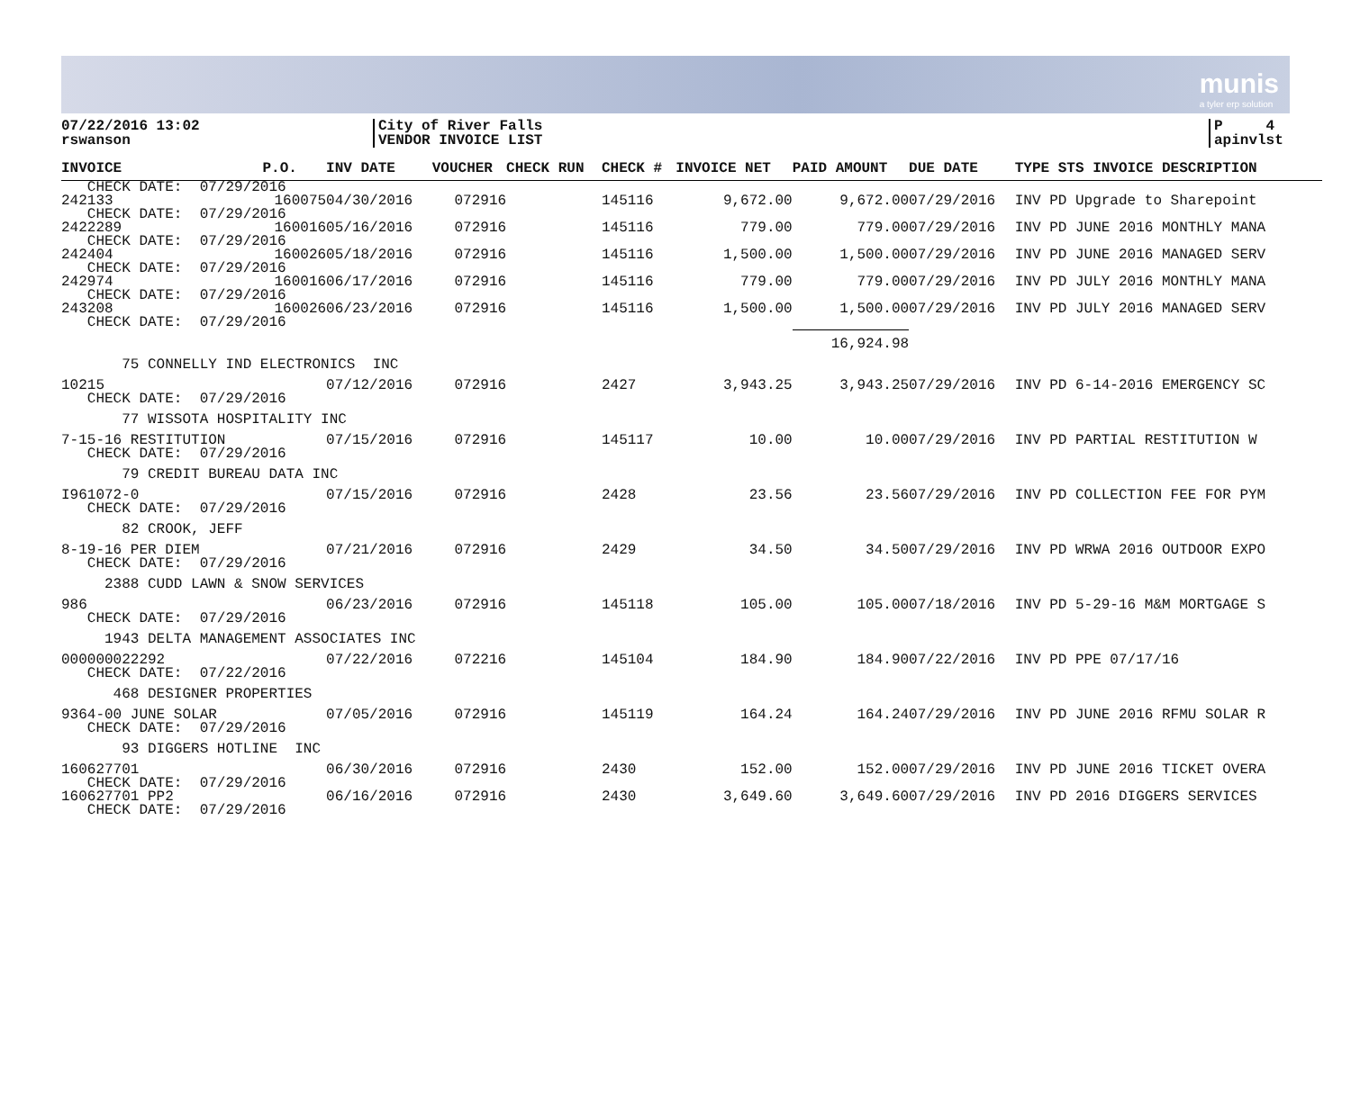munis
a tyler erp solution
07/22/2016 13:02
rswanson
City of River Falls
VENDOR INVOICE LIST
P 4
apinvlst
| INVOICE | P.O. | INV DATE | VOUCHER | CHECK RUN | CHECK # | INVOICE NET | PAID AMOUNT | DUE DATE | TYPE STS INVOICE DESCRIPTION |
| --- | --- | --- | --- | --- | --- | --- | --- | --- | --- |
| CHECK DATE: 07/29/2016 | | | | | | | | | |
| 242133 | 160075 | 04/30/2016 | 072916 | | 145116 | 9,672.00 | 9,672.00 | 07/29/2016 | INV PD Upgrade to Sharepoint |
| CHECK DATE: 07/29/2016 | | | | | | | | | |
| 2422289 | 160016 | 05/16/2016 | 072916 | | 145116 | 779.00 | 779.00 | 07/29/2016 | INV PD JUNE 2016 MONTHLY MANA |
| CHECK DATE: 07/29/2016 | | | | | | | | | |
| 242404 | 160026 | 05/18/2016 | 072916 | | 145116 | 1,500.00 | 1,500.00 | 07/29/2016 | INV PD JUNE 2016 MANAGED SERV |
| CHECK DATE: 07/29/2016 | | | | | | | | | |
| 242974 | 160016 | 06/17/2016 | 072916 | | 145116 | 779.00 | 779.00 | 07/29/2016 | INV PD JULY 2016 MONTHLY MANA |
| CHECK DATE: 07/29/2016 | | | | | | | | | |
| 243208 | 160026 | 06/23/2016 | 072916 | | 145116 | 1,500.00 | 1,500.00 | 07/29/2016 | INV PD JULY 2016 MANAGED SERV |
| CHECK DATE: 07/29/2016 | | | | | | | | | |
| | | | | | | | 16,924.98 | | |
| 75 CONNELLY IND ELECTRONICS INC | | | | | | | | | |
| 10215 | | 07/12/2016 | 072916 | | 2427 | 3,943.25 | 3,943.25 | 07/29/2016 | INV PD 6-14-2016 EMERGENCY SC |
| CHECK DATE: 07/29/2016 | | | | | | | | | |
| 77 WISSOTA HOSPITALITY INC | | | | | | | | | |
| 7-15-16 RESTITUTION | | 07/15/2016 | 072916 | | 145117 | 10.00 | 10.00 | 07/29/2016 | INV PD PARTIAL RESTITUTION W |
| CHECK DATE: 07/29/2016 | | | | | | | | | |
| 79 CREDIT BUREAU DATA INC | | | | | | | | | |
| I961072-0 | | 07/15/2016 | 072916 | | 2428 | 23.56 | 23.56 | 07/29/2016 | INV PD COLLECTION FEE FOR PYM |
| CHECK DATE: 07/29/2016 | | | | | | | | | |
| 82 CROOK, JEFF | | | | | | | | | |
| 8-19-16 PER DIEM | | 07/21/2016 | 072916 | | 2429 | 34.50 | 34.50 | 07/29/2016 | INV PD WRWA 2016 OUTDOOR EXPO |
| CHECK DATE: 07/29/2016 | | | | | | | | | |
| 2388 CUDD LAWN & SNOW SERVICES | | | | | | | | | |
| 986 | | 06/23/2016 | 072916 | | 145118 | 105.00 | 105.00 | 07/18/2016 | INV PD 5-29-16 M&M MORTGAGE S |
| CHECK DATE: 07/29/2016 | | | | | | | | | |
| 1943 DELTA MANAGEMENT ASSOCIATES INC | | | | | | | | | |
| 000000022292 | | 07/22/2016 | 072216 | | 145104 | 184.90 | 184.90 | 07/22/2016 | INV PD PPE 07/17/16 |
| CHECK DATE: 07/22/2016 | | | | | | | | | |
| 468 DESIGNER PROPERTIES | | | | | | | | | |
| 9364-00 JUNE SOLAR | | 07/05/2016 | 072916 | | 145119 | 164.24 | 164.24 | 07/29/2016 | INV PD JUNE 2016 RFMU SOLAR R |
| CHECK DATE: 07/29/2016 | | | | | | | | | |
| 93 DIGGERS HOTLINE INC | | | | | | | | | |
| 160627701 | | 06/30/2016 | 072916 | | 2430 | 152.00 | 152.00 | 07/29/2016 | INV PD JUNE 2016 TICKET OVERA |
| CHECK DATE: 07/29/2016 | | | | | | | | | |
| 160627701 PP2 | | 06/16/2016 | 072916 | | 2430 | 3,649.60 | 3,649.60 | 07/29/2016 | INV PD 2016 DIGGERS SERVICES |
| CHECK DATE: 07/29/2016 | | | | | | | | | |